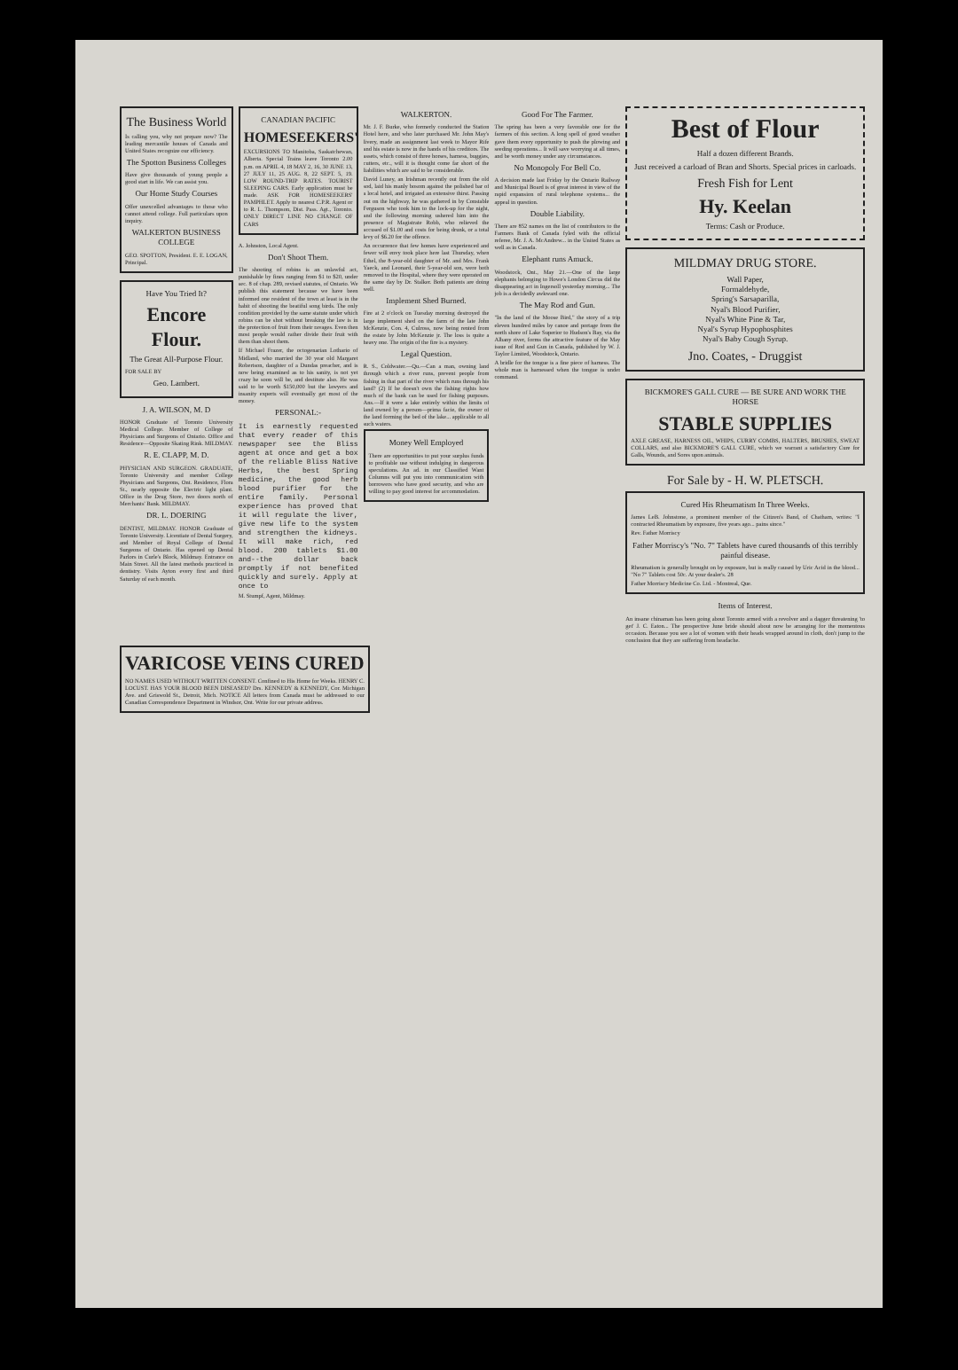The Business World
Is calling you, why not prepare now? The leading mercantile houses of Canada and United States recognize our efficiency.
The Spotton Business Colleges
Have give thousands of young people a good start in life. We can assist you.
Our Home Study Courses
Offer unexcelled advantages to those who cannot attend college. Full particulars upon inquiry.
WALKERTON BUSINESS COLLEGE
GEO. SPOTTON, President. E. E. LOGAN, Principal.
Have You Tried It?
Encore Flour.
The Great All-Purpose Flour.
FOR SALE BY
Geo. Lambert.
J. A. WILSON, M. D
HONOR Graduate of Toronto University Medical College. Member of College of Physicians and Surgeons of Ontario. Office and Residence—Opposite Skating Rink. MILDMAY.
R. E. CLAPP, M. D.
PHYSICIAN AND SURGEON. GRADUATE, Toronto University and member College Physicians and Surgeons, Ont. Residence, Flora St., nearly opposite the Electric light plant. Office in the Drug Store, two doors north of Merchants' Bank. MILDMAY.
DR. L. DOERING
DENTIST, MILDMAY. HONOR Graduate of Toronto University. Licentiate of Dental Surgery, and Member of Royal College of Dental Surgeons of Ontario. Has opened up Dental Parlors in Curle's Block, Mildmay. Entrance on Main Street. All the latest methods practiced in dentistry. Visits Ayton every first and third Saturday of each month.
CANADIAN PACIFIC
HOMESEEKERS'
EXCURSIONS TO Manitoba, Saskatchewan, Alberta. Special Trains leave Toronto 2.00 p.m. on APRIL 4, 18 MAY 2, 16, 30 JUNE 13, 27 JULY 11, 25 AUG. 8, 22 SEPT. 5, 19. LOW ROUND-TRIP RATES. TOURIST SLEEPING CARS. Early application must be made. ASK FOR HOMESEEKERS' PAMPHLET. Apply to nearest C.P.R. Agent or to R. L. Thompson, Dist. Pass. Agt., Toronto. ONLY DIRECT LINE NO CHANGE OF CARS
A. Johnston, Local Agent.
Don't Shoot Them.
The shooting of robins is an unlawful act, punishable by fines ranging from $1 to $20, under sec. 8 of chap. 289, revised statutes, of Ontario. We publish this statement because we have been informed one resident of the town at least is in the habit of shooting the beatiful song birds. The only condition provided by the same statute under which robins can be shot without breaking the law is in the protection of fruit from their ravages. Even then most people would rather divide their fruit with them than shoot them.
If Michael Frazer, the octogenarian Lothario of Midland, who married the 30 year old Margaret Robertson, daughter of a Dundas preacher, and is now being examined as to his sanity, is not yet crazy he soon will be, and destitute also. He was said to be worth $150,000 but the lawyers and insanity experts will eventually get most of the money.
PERSONAL:-
It is earnestly requested that every reader of this newspaper see the Bliss agent at once and get a box of the reliable Bliss Native Herbs, the best Spring medicine, the good herb blood purifier for the entire family. Personal experience has proved that it will regulate the liver, give new life to the system and strengthen the kidneys. It will make rich, red blood. 200 tablets $1.00 and--the dollar back promptly if not benefited quickly and surely. Apply at once to
M. Stumpf, Agent, Mildmay.
WALKERTON.
Mr. J. F. Burke, who formerly conducted the Station Hotel here, and who later purchased Mr. John May's livery, made an assignment last week to Mayor Rife and his estate is now in the hands of his creditors. The assets, which consist of three horses, harness, buggies, cutters, etc., will it is thought come far short of the liabilities which are said to be considerable.
David Luney, an Irishman recently out from the old sod, laid his manly bosom against the polished bar of a local hotel, and irrigated an extensive thirst. Passing out on the highway, he was gathered in by Constable Ferguson who took him to the lock-up for the night, and the following morning ushered him into the presence of Magistrate Robb, who relieved the accused of $1.00 and costs for being drunk, or a total levy of $6.20 for the offence.
An occurrence that few homes have experienced and fewer will envy took place here last Thursday, when Ethel, the 8-year-old daughter of Mr. and Mrs. Frank Yaeck, and Leonard, their 5-year-old son, were both removed to the Hospital, where they were operated on the same day by Dr. Stalker. Both patients are doing well.
Implement Shed Burned.
Fire at 2 o'clock on Tuesday morning destroyed the large implement shed on the farm of the late John McKenzie, Con. 4, Culross, now being rented from the estate by John McKenzie jr. The loss is quite a heavy one. The origin of the fire is a mystery.
Legal Question.
R. S., Coldwater.—Qu.—Can a man, owning land through which a river runs, prevent people from fishing in that part of the river which runs through his land? (2) If he doesn't own the fishing rights how much of the bank can be used for fishing purposes. Ans.—If it were a lake entirely within the limits of land owned by a person—prima facie, the owner of the land forming the bed of the lake... applicable to all such waters.
Money Well Employed
There are opportunities to put your surplus funds to profitable use without indulging in dangerous speculations. An ad. in our Classified Want Columns will put you into communication with borrowers who have good security, and who are willing to pay good interest for accommodation.
Good For The Farmer.
The spring has been a very favorable one for the farmers of this section. A long spell of good weather gave them every opportunity to push the plowing and seeding operations... It will save worrying at all times, and be worth money under any circumstances.
No Monopoly For Bell Co.
A decision made last Friday by the Ontario Railway and Municipal Board is of great interest in view of the rapid expansion of rural telephone systems... the appeal in question.
Double Liability.
There are 852 names on the list of contributors to the Farmers Bank of Canada fyled with the official referee, Mr. J. A. McAndrew... in the United States as well as in Canada.
Elephant runs Amuck.
Woodstock, Ont., May 21.—One of the large elephants belonging to Howe's London Circus did the disappearing act in Ingersoll yesterday morning... The job is a decidedly awkward one.
The May Rod and Gun.
"In the land of the Moose Bird," the story of a trip eleven hundred miles by canoe and portage from the north shore of Lake Superior to Hudson's Bay, via the Albany river, forms the attractive feature of the May issue of Rod and Gun in Canada, published by W. J. Taylor Limited, Woodstock, Ontario.
A bridle for the tongue is a fine piece of harness. The whole man is harnessed when the tongue is under command.
Best of Flour
Half a dozen different Brands.
Just received a carload of Bran and Shorts. Special prices in carloads.
Fresh Fish for Lent
Hy. Keelan
Terms: Cash or Produce.
MILDMAY DRUG STORE.
Wall Paper,
Formaldehyde,
Spring's Sarsaparilla,
Nyal's Blood Purifier,
Nyal's White Pine & Tar,
Nyal's Syrup Hypophosphites
Nyal's Baby Cough Syrup.
Jno. Coates, - Druggist
BICKMORE'S GALL CURE — BE SURE AND WORK THE HORSE
STABLE SUPPLIES
AXLE GREASE, HARNESS OIL, WHIPS, CURRY COMBS, HALTERS, BRUSHES, SWEAT COLLARS, and also BICKMORE'S GALL CURE, which we warrant a satisfactory Cure for Galls, Wounds, and Sores upon animals.
For Sale by - H. W. PLETSCH.
Cured His Rheumatism In Three Weeks.
James LeB. Johnstone, a prominent member of the Citizen's Band, of Chatham, writes: "I contracted Rheumatism by exposure, five years ago... pains since."
Rev. Father Morriscy
Father Morriscy's "No. 7" Tablets have cured thousands of this terribly painful disease.
Rheumatism is generally brought on by exposure, but is really caused by Uric Acid in the blood... "No 7" Tablets cost 50c. At your dealer's. 28
Father Morriscy Medicine Co. Ltd. - Montreal, Que.
Items of Interest.
An insane chinaman has been going about Toronto armed with a revolver and a dagger threatening 'to get' J. C. Eaton... The prospective June bride should about now be arranging for the momentous occasion. Because you see a lot of women with their heads wrapped around in cloth, don't jump to the conclusion that they are suffering from headache.
VARICOSE VEINS CURED
NO NAMES USED WITHOUT WRITTEN CONSENT. Confined to His Home for Weeks. HENRY C. LOCUST. HAS YOUR BLOOD BEEN DISEASED? Drs. KENNEDY & KENNEDY, Cor. Michigan Ave. and Griswold St., Detroit, Mich. NOTICE All letters from Canada must be addressed to our Canadian Correspondence Department in Windsor, Ont. Write for our private address.